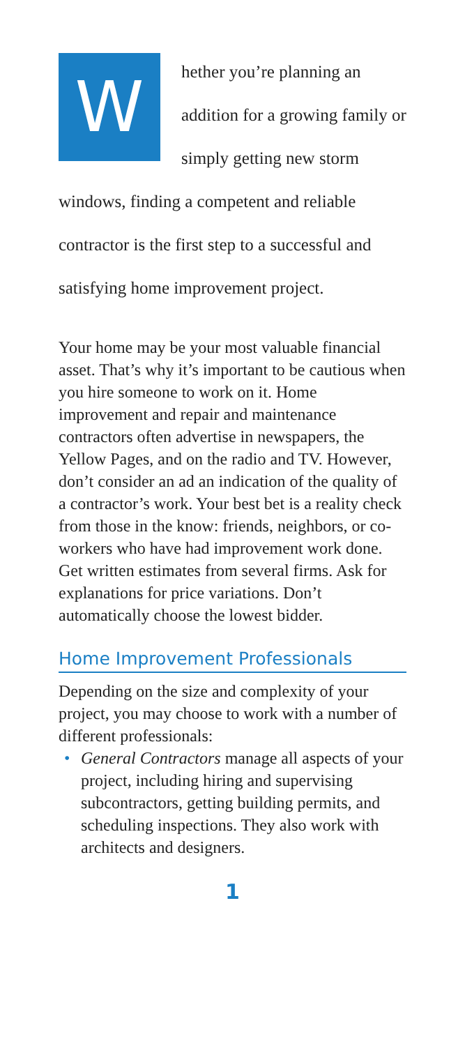W
hether you’re planning an addition for a growing family or simply getting new storm windows, finding a competent and reliable contractor is the first step to a successful and satisfying home improvement project.
Your home may be your most valuable financial asset. That’s why it’s important to be cautious when you hire someone to work on it. Home improvement and repair and maintenance contractors often advertise in newspapers, the Yellow Pages, and on the radio and TV. However, don’t consider an ad an indication of the quality of a contractor’s work. Your best bet is a reality check from those in the know: friends, neighbors, or co-workers who have had improvement work done. Get written estimates from several firms. Ask for explanations for price variations. Don’t automatically choose the lowest bidder.
Home Improvement Professionals
Depending on the size and complexity of your project, you may choose to work with a number of different professionals:
• General Contractors manage all aspects of your project, including hiring and supervising subcontractors, getting building permits, and scheduling inspections. They also work with architects and designers.
1